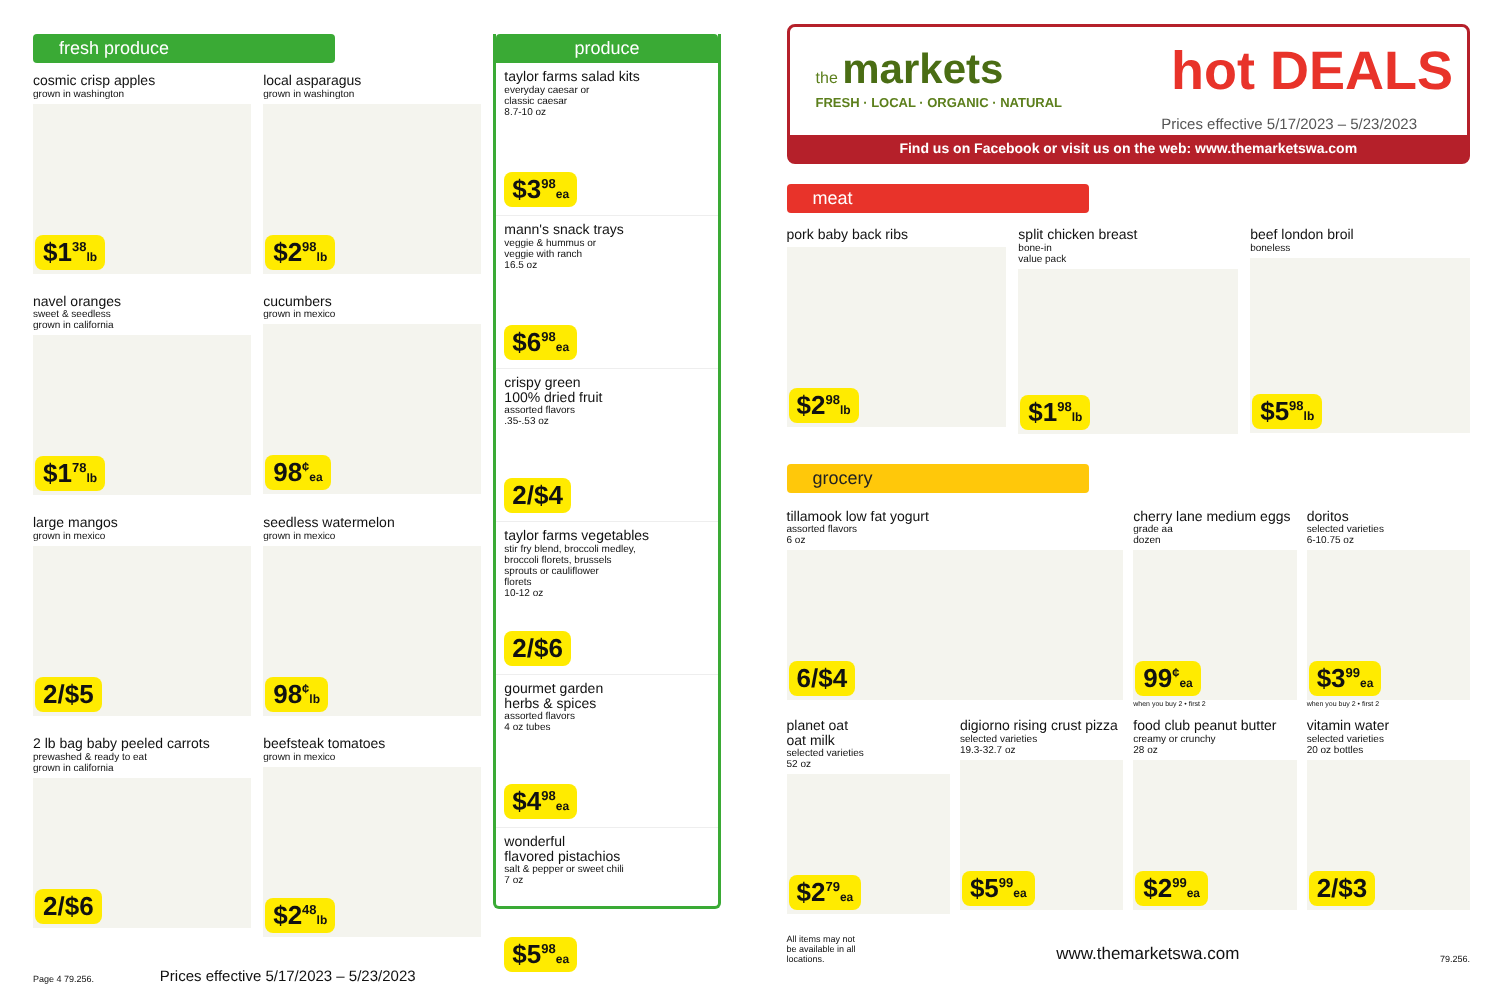fresh produce
cosmic crisp apples
grown in washington
$1<sup>38</sup>lb
local asparagus
grown in washington
$2<sup>98</sup>lb
navel oranges
sweet & seedless
grown in california
$1<sup>78</sup>lb
cucumbers
grown in mexico
98<sup>¢</sup>ea
large mangos
grown in mexico
2/$5
seedless watermelon
grown in mexico
98<sup>¢</sup>lb
2 lb bag baby peeled carrots
prewashed & ready to eat
grown in california
2/$6
beefsteak tomatoes
grown in mexico
$2<sup>48</sup>lb
Page 4 79.256. Prices effective 5/17/2023 – 5/23/2023
produce
taylor farms salad kits
everyday caesar or
classic caesar
8.7-10 oz
$3<sup>98</sup>ea
mann's snack trays
veggie & hummus or
veggie with ranch
16.5 oz
$6<sup>98</sup>ea
crispy green
100% dried fruit
assorted flavors
.35-.53 oz
2/$4
taylor farms vegetables
stir fry blend, broccoli medley,
broccoli florets, brussels
sprouts or cauliflower
florets
10-12 oz
2/$6
gourmet garden
herbs & spices
assorted flavors
4 oz tubes
$4<sup>98</sup>ea
wonderful
flavored pistachios
salt & pepper or sweet chili
7 oz
$5<sup>98</sup>ea
the markets
FRESH · LOCAL · ORGANIC · NATURAL
hot DEALS
Prices effective 5/17/2023 – 5/23/2023
Find us on Facebook or visit us on the web: www.themarketswa.com
meat
pork baby back ribs
$2<sup>98</sup>lb
split chicken breast
bone-in
value pack
$1<sup>98</sup>lb
beef london broil
boneless
$5<sup>98</sup>lb
grocery
tillamook low fat yogurt
assorted flavors
6 oz
6/$4
cherry lane medium eggs
grade aa
dozen
99<sup>¢</sup>ea
when you buy 2 • first 2
doritos
selected varieties
6-10.75 oz
$3<sup>99</sup>ea
when you buy 2 • first 2
planet oat
oat milk
selected varieties
52 oz
$2<sup>79</sup>ea
digiorno rising crust pizza
selected varieties
19.3-32.7 oz
$5<sup>99</sup>ea
food club peanut butter
creamy or crunchy
28 oz
$2<sup>99</sup>ea
vitamin water
selected varieties
20 oz bottles
2/$3
All items may not
be available in all
locations. www.themarketswa.com 79.256.